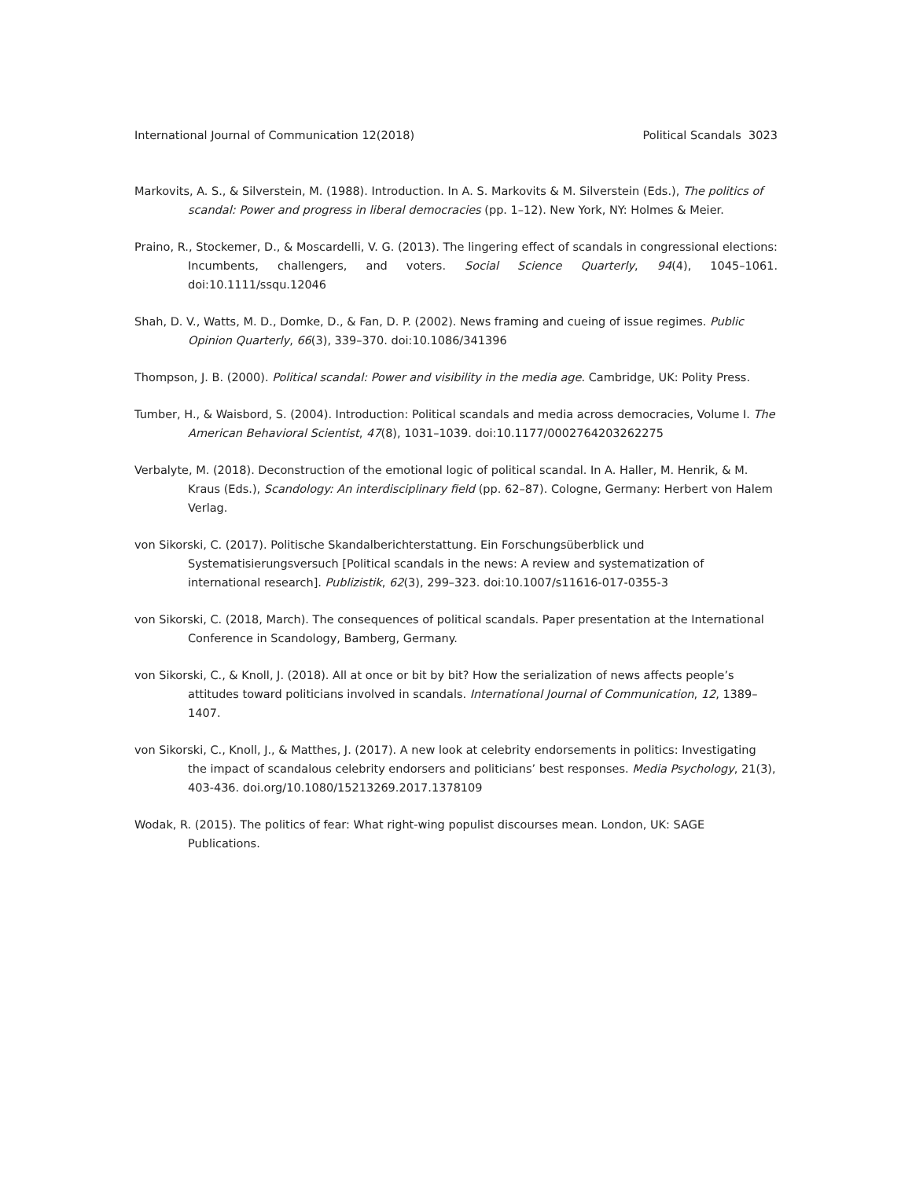International Journal of Communication 12(2018) Political Scandals 3023
Markovits, A. S., & Silverstein, M. (1988). Introduction. In A. S. Markovits & M. Silverstein (Eds.), The politics of scandal: Power and progress in liberal democracies (pp. 1–12). New York, NY: Holmes & Meier.
Praino, R., Stockemer, D., & Moscardelli, V. G. (2013). The lingering effect of scandals in congressional elections: Incumbents, challengers, and voters. Social Science Quarterly, 94(4), 1045–1061. doi:10.1111/ssqu.12046
Shah, D. V., Watts, M. D., Domke, D., & Fan, D. P. (2002). News framing and cueing of issue regimes. Public Opinion Quarterly, 66(3), 339–370. doi:10.1086/341396
Thompson, J. B. (2000). Political scandal: Power and visibility in the media age. Cambridge, UK: Polity Press.
Tumber, H., & Waisbord, S. (2004). Introduction: Political scandals and media across democracies, Volume I. The American Behavioral Scientist, 47(8), 1031–1039. doi:10.1177/0002764203262275
Verbalyte, M. (2018). Deconstruction of the emotional logic of political scandal. In A. Haller, M. Henrik, & M. Kraus (Eds.), Scandology: An interdisciplinary field (pp. 62–87). Cologne, Germany: Herbert von Halem Verlag.
von Sikorski, C. (2017). Politische Skandalberichterstattung. Ein Forschungsüberblick und Systematisierungsversuch [Political scandals in the news: A review and systematization of international research]. Publizistik, 62(3), 299–323. doi:10.1007/s11616-017-0355-3
von Sikorski, C. (2018, March). The consequences of political scandals. Paper presentation at the International Conference in Scandology, Bamberg, Germany.
von Sikorski, C., & Knoll, J. (2018). All at once or bit by bit? How the serialization of news affects people’s attitudes toward politicians involved in scandals. International Journal of Communication, 12, 1389–1407.
von Sikorski, C., Knoll, J., & Matthes, J. (2017). A new look at celebrity endorsements in politics: Investigating the impact of scandalous celebrity endorsers and politicians’ best responses. Media Psychology, 21(3), 403-436. doi.org/10.1080/15213269.2017.1378109
Wodak, R. (2015). The politics of fear: What right-wing populist discourses mean. London, UK: SAGE Publications.